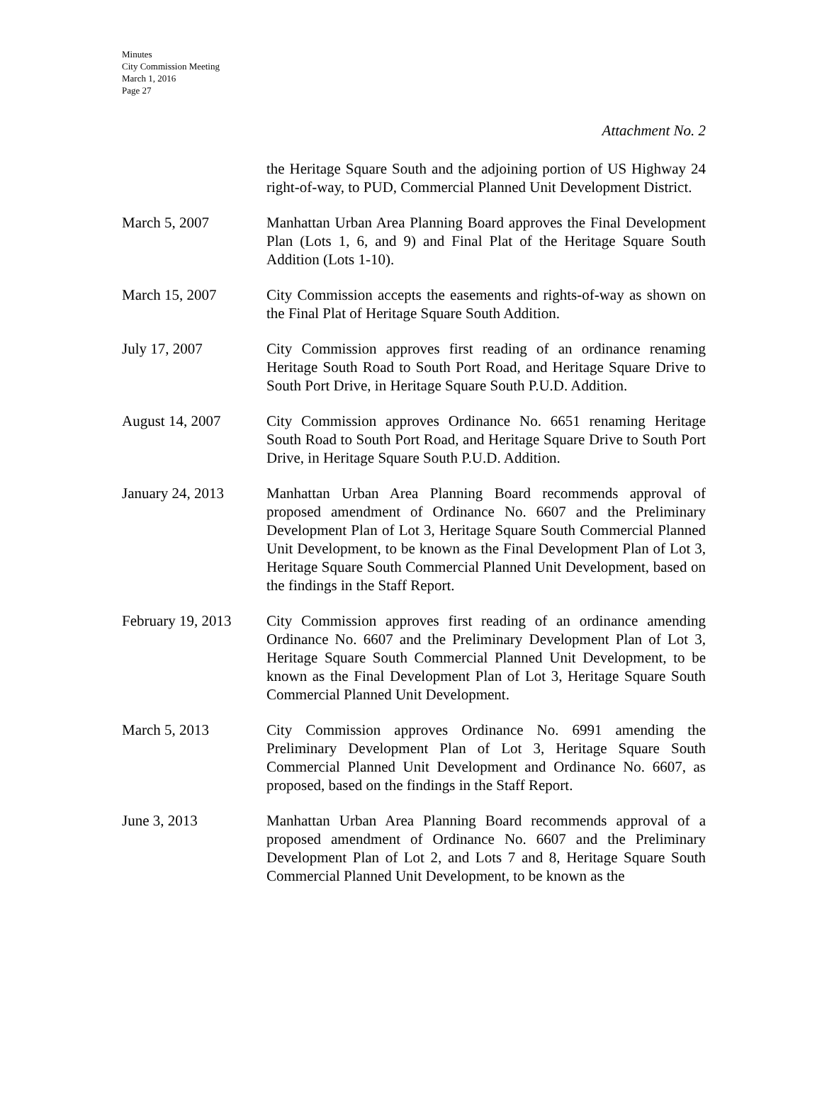Minutes
City Commission Meeting
March 1, 2016
Page 27
Attachment No. 2
the Heritage Square South and the adjoining portion of US Highway 24 right-of-way, to PUD, Commercial Planned Unit Development District.
March 5, 2007 Manhattan Urban Area Planning Board approves the Final Development Plan (Lots 1, 6, and 9) and Final Plat of the Heritage Square South Addition (Lots 1-10).
March 15, 2007 City Commission accepts the easements and rights-of-way as shown on the Final Plat of Heritage Square South Addition.
July 17, 2007 City Commission approves first reading of an ordinance renaming Heritage South Road to South Port Road, and Heritage Square Drive to South Port Drive, in Heritage Square South P.U.D. Addition.
August 14, 2007 City Commission approves Ordinance No. 6651 renaming Heritage South Road to South Port Road, and Heritage Square Drive to South Port Drive, in Heritage Square South P.U.D. Addition.
January 24, 2013 Manhattan Urban Area Planning Board recommends approval of proposed amendment of Ordinance No. 6607 and the Preliminary Development Plan of Lot 3, Heritage Square South Commercial Planned Unit Development, to be known as the Final Development Plan of Lot 3, Heritage Square South Commercial Planned Unit Development, based on the findings in the Staff Report.
February 19, 2013
City Commission approves first reading of an ordinance amending Ordinance No. 6607 and the Preliminary Development Plan of Lot 3, Heritage Square South Commercial Planned Unit Development, to be known as the Final Development Plan of Lot 3, Heritage Square South Commercial Planned Unit Development.
March 5, 2013 City Commission approves Ordinance No. 6991 amending the Preliminary Development Plan of Lot 3, Heritage Square South Commercial Planned Unit Development and Ordinance No. 6607, as proposed, based on the findings in the Staff Report.
June 3, 2013 Manhattan Urban Area Planning Board recommends approval of a proposed amendment of Ordinance No. 6607 and the Preliminary Development Plan of Lot 2, and Lots 7 and 8, Heritage Square South Commercial Planned Unit Development, to be known as the